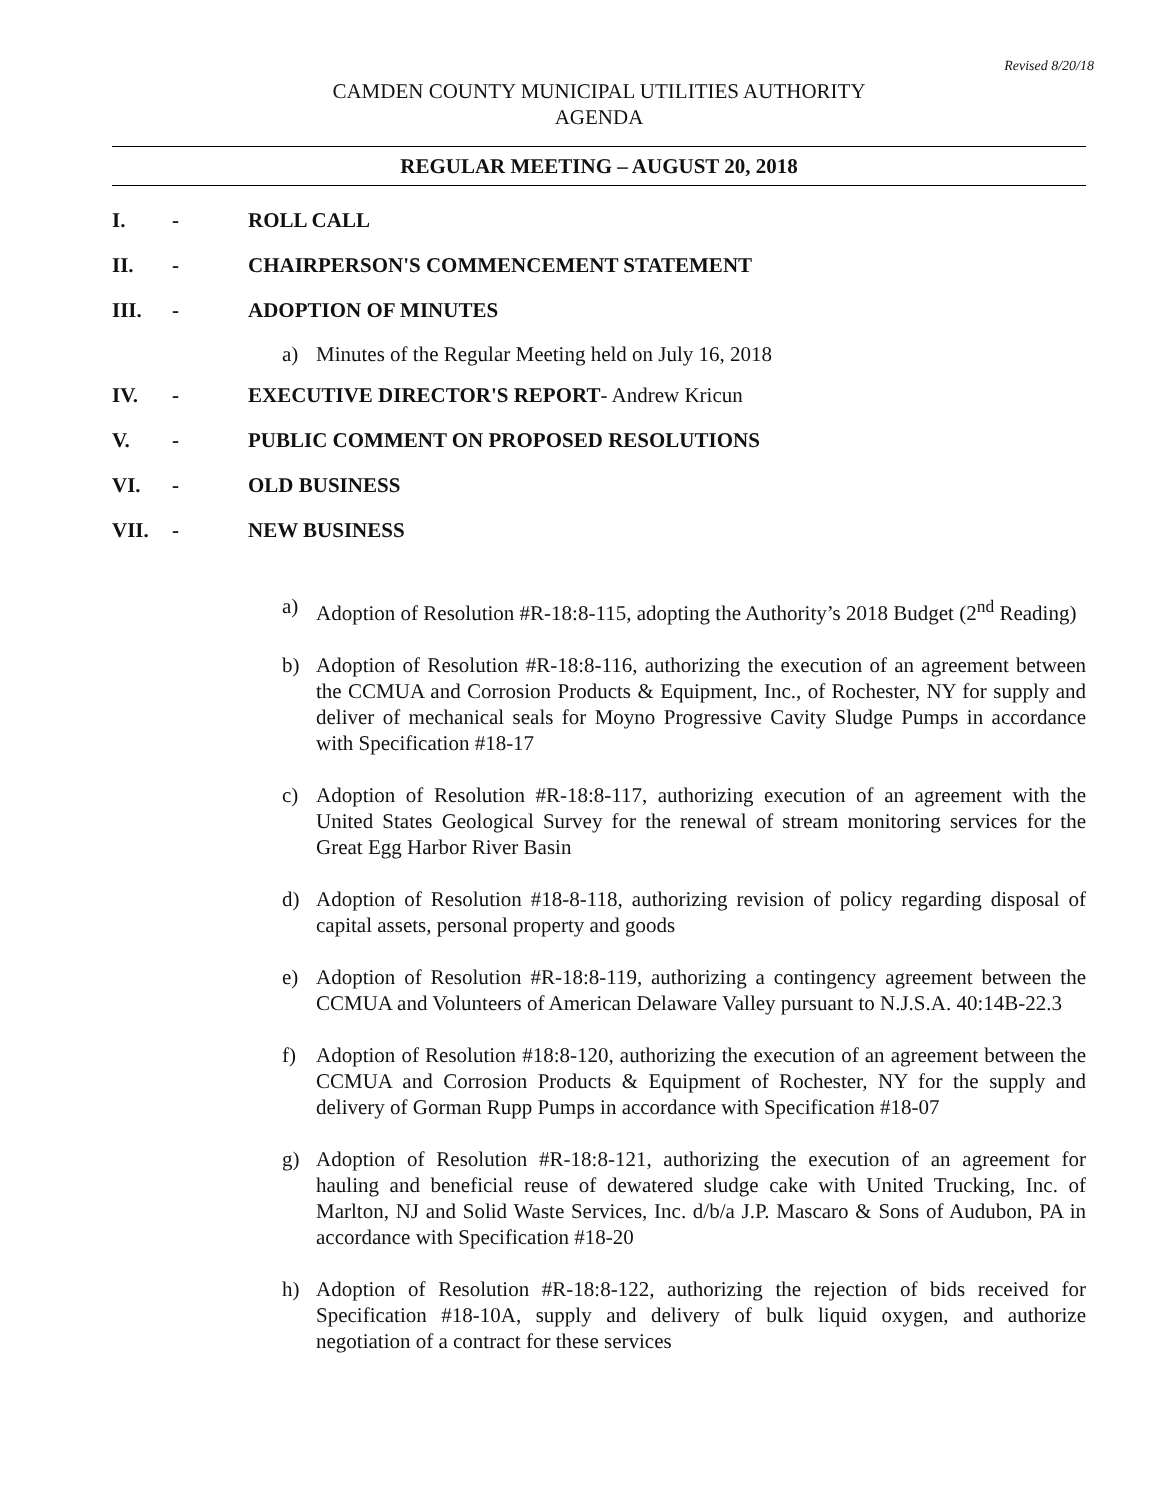Revised 8/20/18
CAMDEN COUNTY MUNICIPAL UTILITIES AUTHORITY
AGENDA
REGULAR MEETING – AUGUST 20, 2018
I. - ROLL CALL
II. - CHAIRPERSON'S COMMENCEMENT STATEMENT
III. - ADOPTION OF MINUTES
a) Minutes of the Regular Meeting held on July 16, 2018
IV. - EXECUTIVE DIRECTOR'S REPORT- Andrew Kricun
V. - PUBLIC COMMENT ON PROPOSED RESOLUTIONS
VI. - OLD BUSINESS
VII. - NEW BUSINESS
a) Adoption of Resolution #R-18:8-115, adopting the Authority’s 2018 Budget (2<sup>nd</sup> Reading)
b) Adoption of Resolution #R-18:8-116, authorizing the execution of an agreement between the CCMUA and Corrosion Products & Equipment, Inc., of Rochester, NY for supply and deliver of mechanical seals for Moyno Progressive Cavity Sludge Pumps in accordance with Specification #18-17
c) Adoption of Resolution #R-18:8-117, authorizing execution of an agreement with the United States Geological Survey for the renewal of stream monitoring services for the Great Egg Harbor River Basin
d) Adoption of Resolution #18-8-118, authorizing revision of policy regarding disposal of capital assets, personal property and goods
e) Adoption of Resolution #R-18:8-119, authorizing a contingency agreement between the CCMUA and Volunteers of American Delaware Valley pursuant to N.J.S.A. 40:14B-22.3
f) Adoption of Resolution #18:8-120, authorizing the execution of an agreement between the CCMUA and Corrosion Products & Equipment of Rochester, NY for the supply and delivery of Gorman Rupp Pumps in accordance with Specification #18-07
g) Adoption of Resolution #R-18:8-121, authorizing the execution of an agreement for hauling and beneficial reuse of dewatered sludge cake with United Trucking, Inc. of Marlton, NJ and Solid Waste Services, Inc. d/b/a J.P. Mascaro & Sons of Audubon, PA in accordance with Specification #18-20
h) Adoption of Resolution #R-18:8-122, authorizing the rejection of bids received for Specification #18-10A, supply and delivery of bulk liquid oxygen, and authorize negotiation of a contract for these services